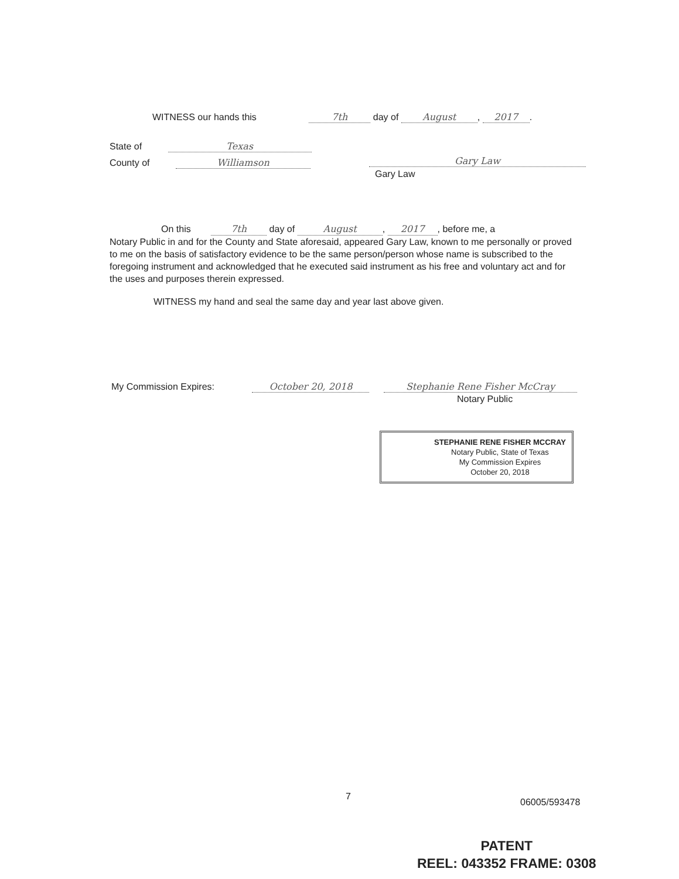WITNESS our hands this 7th day of August, 2017.
State of Texas
County of Williamson Gary Law
Gary Law
On this 7th day of August, 2017, before me, a
Notary Public in and for the County and State aforesaid, appeared Gary Law, known to me personally or proved to me on the basis of satisfactory evidence to be the same person/person whose name is subscribed to the foregoing instrument and acknowledged that he executed said instrument as his free and voluntary act and for the uses and purposes therein expressed.
WITNESS my hand and seal the same day and year last above given.
My Commission Expires: October 20, 2018 Stephanie Rene Fisher McCray
Notary Public
STEPHANIE RENE FISHER MCCRAY
Notary Public, State of Texas
My Commission Expires
October 20, 2018
7
06005/593478
PATENT
REEL: 043352 FRAME: 0308